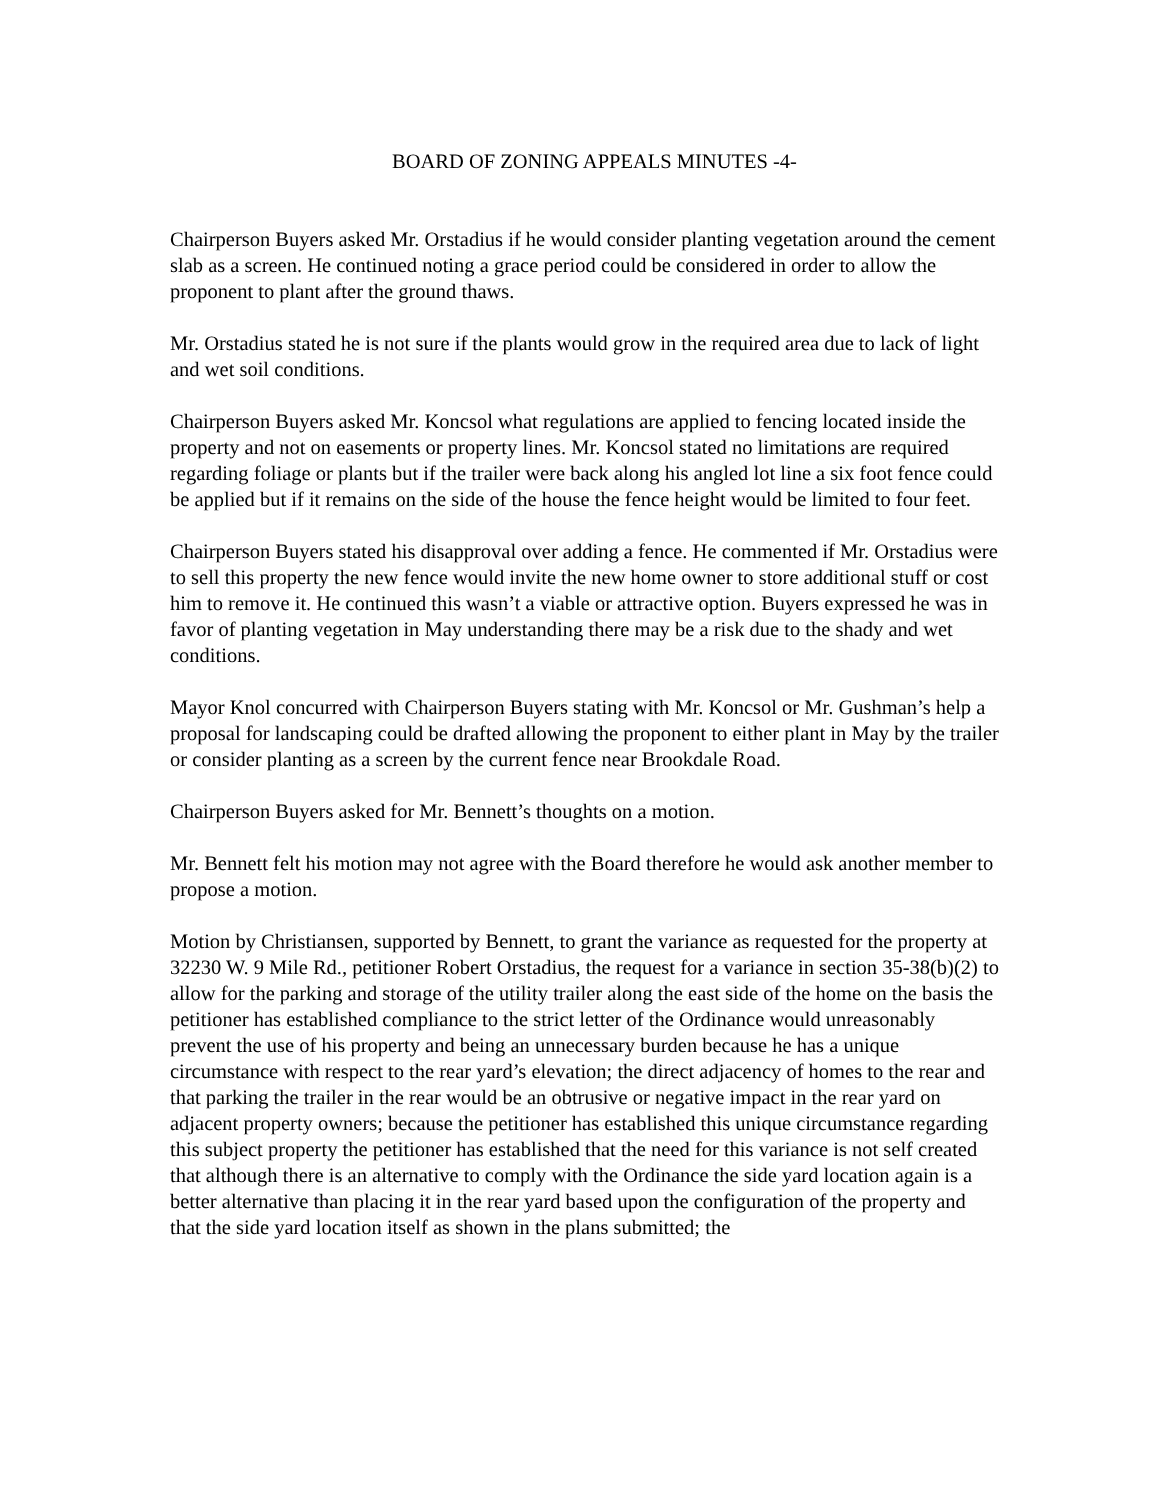BOARD OF ZONING APPEALS MINUTES -4-
Chairperson Buyers asked Mr. Orstadius if he would consider planting vegetation around the cement slab as a screen. He continued noting a grace period could be considered in order to allow the proponent to plant after the ground thaws.
Mr. Orstadius stated he is not sure if the plants would grow in the required area due to lack of light and wet soil conditions.
Chairperson Buyers asked Mr. Koncsol what regulations are applied to fencing located inside the property and not on easements or property lines. Mr. Koncsol stated no limitations are required regarding foliage or plants but if the trailer were back along his angled lot line a six foot fence could be applied but if it remains on the side of the house the fence height would be limited to four feet.
Chairperson Buyers stated his disapproval over adding a fence. He commented if Mr. Orstadius were to sell this property the new fence would invite the new home owner to store additional stuff or cost him to remove it. He continued this wasn’t a viable or attractive option. Buyers expressed he was in favor of planting vegetation in May understanding there may be a risk due to the shady and wet conditions.
Mayor Knol concurred with Chairperson Buyers stating with Mr. Koncsol or Mr. Gushman’s help a proposal for landscaping could be drafted allowing the proponent to either plant in May by the trailer or consider planting as a screen by the current fence near Brookdale Road.
Chairperson Buyers asked for Mr. Bennett’s thoughts on a motion.
Mr. Bennett felt his motion may not agree with the Board therefore he would ask another member to propose a motion.
Motion by Christiansen, supported by Bennett, to grant the variance as requested for the property at 32230 W. 9 Mile Rd., petitioner Robert Orstadius, the request for a variance in section 35-38(b)(2) to allow for the parking and storage of the utility trailer along the east side of the home on the basis the petitioner has established compliance to the strict letter of the Ordinance would unreasonably prevent the use of his property and being an unnecessary burden because he has a unique circumstance with respect to the rear yard’s elevation; the direct adjacency of homes to the rear and that parking the trailer in the rear would be an obtrusive or negative impact in the rear yard on adjacent property owners; because the petitioner has established this unique circumstance regarding this subject property the petitioner has established that the need for this variance is not self created that although there is an alternative to comply with the Ordinance the side yard location again is a better alternative than placing it in the rear yard based upon the configuration of the property and that the side yard location itself as shown in the plans submitted; the